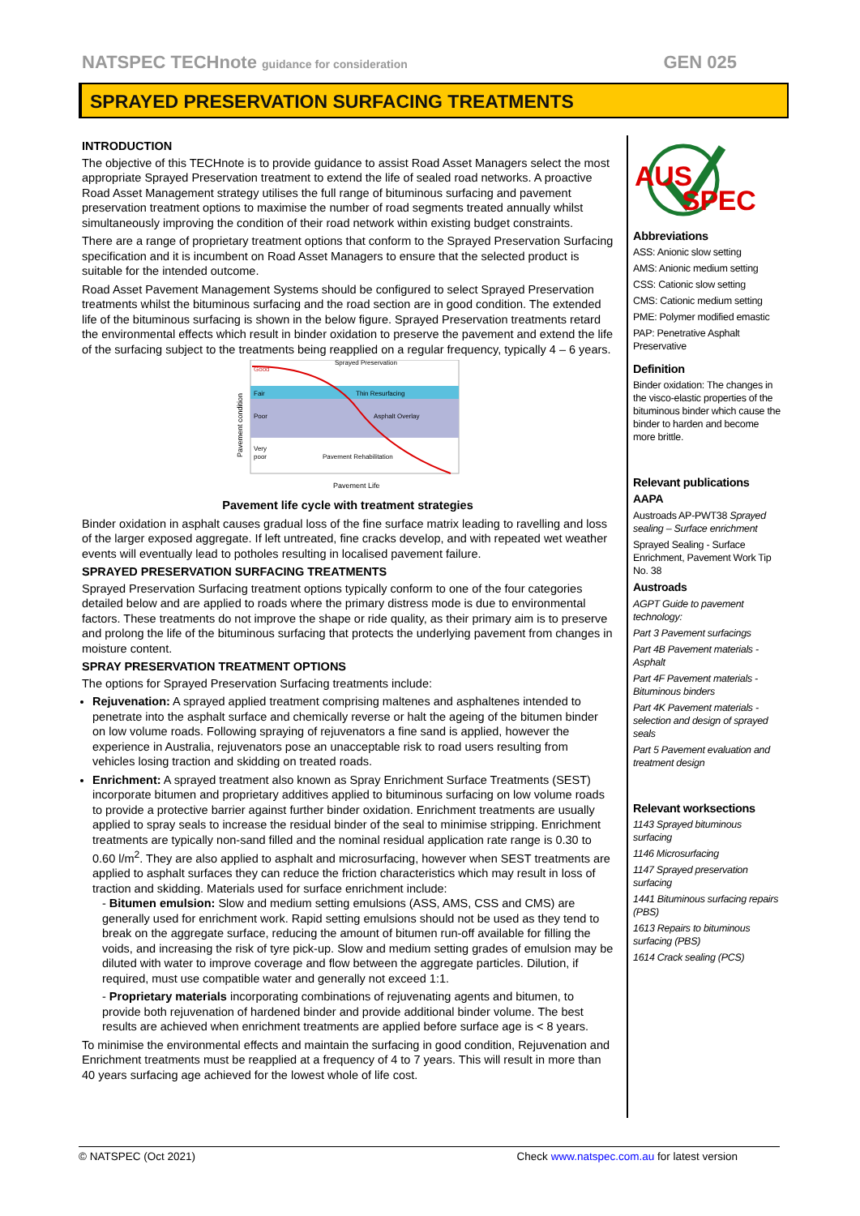NATSPEC TECHnote guidance for consideration GEN 025
SPRAYED PRESERVATION SURFACING TREATMENTS
INTRODUCTION
The objective of this TECHnote is to provide guidance to assist Road Asset Managers select the most appropriate Sprayed Preservation treatment to extend the life of sealed road networks. A proactive Road Asset Management strategy utilises the full range of bituminous surfacing and pavement preservation treatment options to maximise the number of road segments treated annually whilst simultaneously improving the condition of their road network within existing budget constraints.
There are a range of proprietary treatment options that conform to the Sprayed Preservation Surfacing specification and it is incumbent on Road Asset Managers to ensure that the selected product is suitable for the intended outcome.
Road Asset Pavement Management Systems should be configured to select Sprayed Preservation treatments whilst the bituminous surfacing and the road section are in good condition. The extended life of the bituminous surfacing is shown in the below figure. Sprayed Preservation treatments retard the environmental effects which result in binder oxidation to preserve the pavement and extend the life of the surfacing subject to the treatments being reapplied on a regular frequency, typically 4 – 6 years.
Pavement condition
Good
Fair
Poor
Very
poor
Sprayed Preservation
Thin Resurfacing
Asphalt Overlay
Pavement Rehabilitation
Pavement Life
Pavement life cycle with treatment strategies
Binder oxidation in asphalt causes gradual loss of the fine surface matrix leading to ravelling and loss of the larger exposed aggregate. If left untreated, fine cracks develop, and with repeated wet weather events will eventually lead to potholes resulting in localised pavement failure.
SPRAYED PRESERVATION SURFACING TREATMENTS
Sprayed Preservation Surfacing treatment options typically conform to one of the four categories detailed below and are applied to roads where the primary distress mode is due to environmental factors. These treatments do not improve the shape or ride quality, as their primary aim is to preserve and prolong the life of the bituminous surfacing that protects the underlying pavement from changes in moisture content.
SPRAY PRESERVATION TREATMENT OPTIONS
The options for Sprayed Preservation Surfacing treatments include:
Rejuvenation: A sprayed applied treatment comprising maltenes and asphaltenes intended to penetrate into the asphalt surface and chemically reverse or halt the ageing of the bitumen binder on low volume roads. Following spraying of rejuvenators a fine sand is applied, however the experience in Australia, rejuvenators pose an unacceptable risk to road users resulting from vehicles losing traction and skidding on treated roads.
Enrichment: A sprayed treatment also known as Spray Enrichment Surface Treatments (SEST) incorporate bitumen and proprietary additives applied to bituminous surfacing on low volume roads to provide a protective barrier against further binder oxidation. Enrichment treatments are usually applied to spray seals to increase the residual binder of the seal to minimise stripping. Enrichment treatments are typically non-sand filled and the nominal residual application rate range is 0.30 to 0.60 l/m<sup>2</sup>. They are also applied to asphalt and microsurfacing, however when SEST treatments are applied to asphalt surfaces they can reduce the friction characteristics which may result in loss of traction and skidding. Materials used for surface enrichment include:
- Bitumen emulsion: Slow and medium setting emulsions (ASS, AMS, CSS and CMS) are generally used for enrichment work. Rapid setting emulsions should not be used as they tend to break on the aggregate surface, reducing the amount of bitumen run-off available for filling the voids, and increasing the risk of tyre pick-up. Slow and medium setting grades of emulsion may be diluted with water to improve coverage and flow between the aggregate particles. Dilution, if required, must use compatible water and generally not exceed 1:1.
- Proprietary materials incorporating combinations of rejuvenating agents and bitumen, to provide both rejuvenation of hardened binder and provide additional binder volume. The best results are achieved when enrichment treatments are applied before surface age is < 8 years.
To minimise the environmental effects and maintain the surfacing in good condition, Rejuvenation and Enrichment treatments must be reapplied at a frequency of 4 to 7 years. This will result in more than 40 years surfacing age achieved for the lowest whole of life cost.
AUS
SPEC
Abbreviations
ASS: Anionic slow setting
AMS: Anionic medium setting
CSS: Cationic slow setting
CMS: Cationic medium setting
PME: Polymer modified emastic
PAP: Penetrative Asphalt Preservative
Definition
Binder oxidation: The changes in the visco-elastic properties of the bituminous binder which cause the binder to harden and become more brittle.
Relevant publications
AAPA
Austroads AP-PWT38 Sprayed sealing – Surface enrichment
Sprayed Sealing - Surface Enrichment, Pavement Work Tip No. 38
Austroads
AGPT Guide to pavement technology:
Part 3 Pavement surfacings
Part 4B Pavement materials - Asphalt
Part 4F Pavement materials - Bituminous binders
Part 4K Pavement materials - selection and design of sprayed seals
Part 5 Pavement evaluation and treatment design
Relevant worksections
1143 Sprayed bituminous surfacing
1146 Microsurfacing
1147 Sprayed preservation surfacing
1441 Bituminous surfacing repairs (PBS)
1613 Repairs to bituminous surfacing (PBS)
1614 Crack sealing (PCS)
© NATSPEC (Oct 2021) Check www.natspec.com.au for latest version